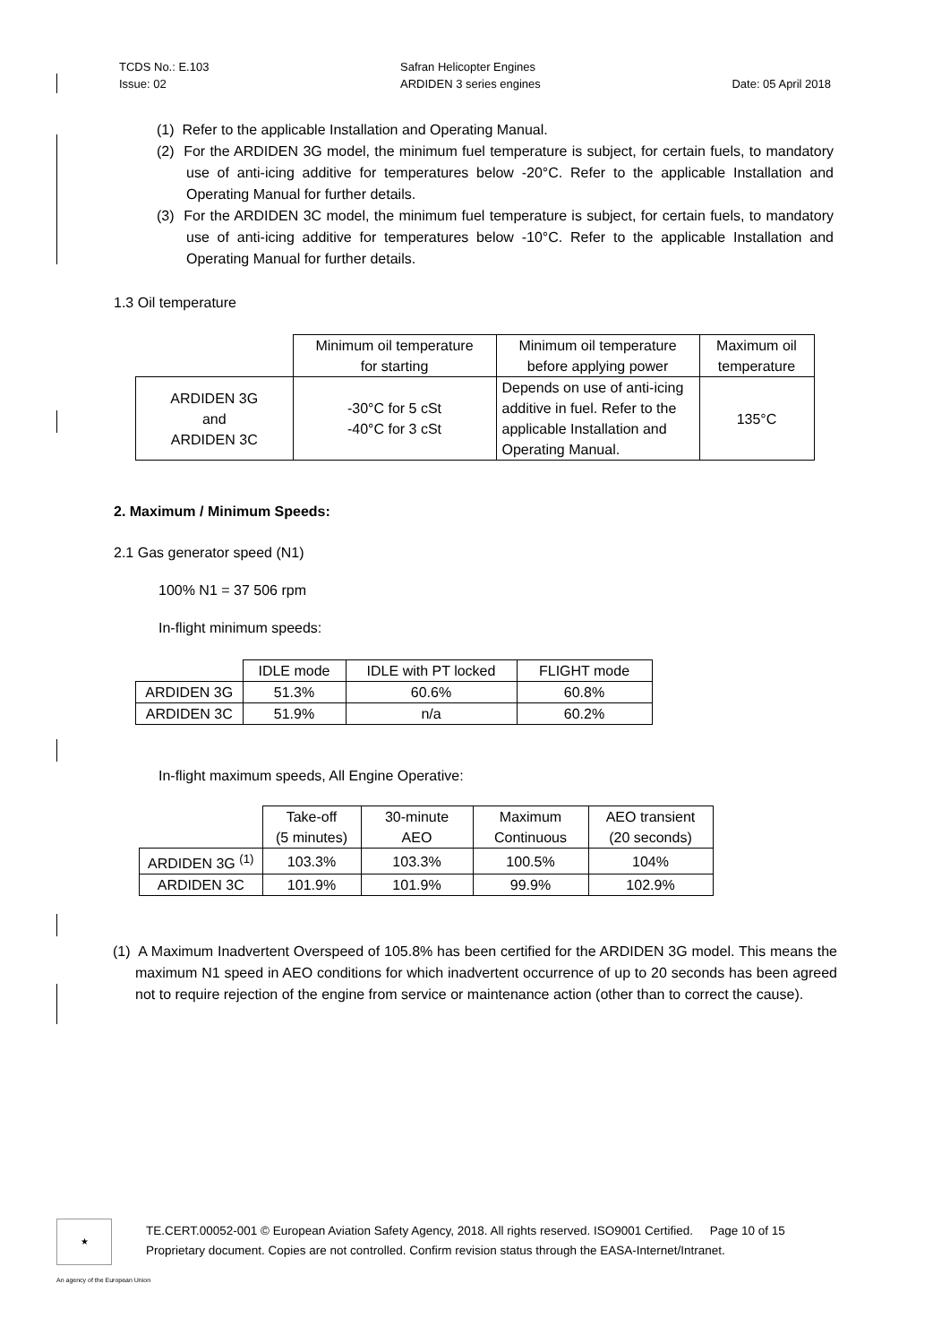TCDS No.: E.103
Issue: 02
Safran Helicopter Engines
ARDIDEN 3 series engines
Date: 05 April 2018
(1) Refer to the applicable Installation and Operating Manual.
(2) For the ARDIDEN 3G model, the minimum fuel temperature is subject, for certain fuels, to mandatory use of anti-icing additive for temperatures below -20°C. Refer to the applicable Installation and Operating Manual for further details.
(3) For the ARDIDEN 3C model, the minimum fuel temperature is subject, for certain fuels, to mandatory use of anti-icing additive for temperatures below -10°C. Refer to the applicable Installation and Operating Manual for further details.
1.3 Oil temperature
| | Minimum oil temperature for starting | Minimum oil temperature before applying power | Maximum oil temperature |
| --- | --- | --- | --- |
| ARDIDEN 3G and ARDIDEN 3C | -30°C for 5 cSt -40°C for 3 cSt | Depends on use of anti-icing additive in fuel. Refer to the applicable Installation and Operating Manual. | 135°C |
2. Maximum / Minimum Speeds:
2.1 Gas generator speed (N1)
100% N1 = 37 506 rpm
In-flight minimum speeds:
| | IDLE mode | IDLE with PT locked | FLIGHT mode |
| --- | --- | --- | --- |
| ARDIDEN 3G | 51.3% | 60.6% | 60.8% |
| ARDIDEN 3C | 51.9% | n/a | 60.2% |
In-flight maximum speeds, All Engine Operative:
| | Take-off (5 minutes) | 30-minute AEO | Maximum Continuous | AEO transient (20 seconds) |
| --- | --- | --- | --- | --- |
| ARDIDEN 3G <sup>(1)</sup> | 103.3% | 103.3% | 100.5% | 104% |
| ARDIDEN 3C | 101.9% | 101.9% | 99.9% | 102.9% |
(1) A Maximum Inadvertent Overspeed of 105.8% has been certified for the ARDIDEN 3G model. This means the maximum N1 speed in AEO conditions for which inadvertent occurrence of up to 20 seconds has been agreed not to require rejection of the engine from service or maintenance action (other than to correct the cause).
★
TE.CERT.00052-001 © European Aviation Safety Agency, 2018. All rights reserved. ISO9001 Certified. Page 10 of 15
Proprietary document. Copies are not controlled. Confirm revision status through the EASA-Internet/Intranet.
An agency of the European Union